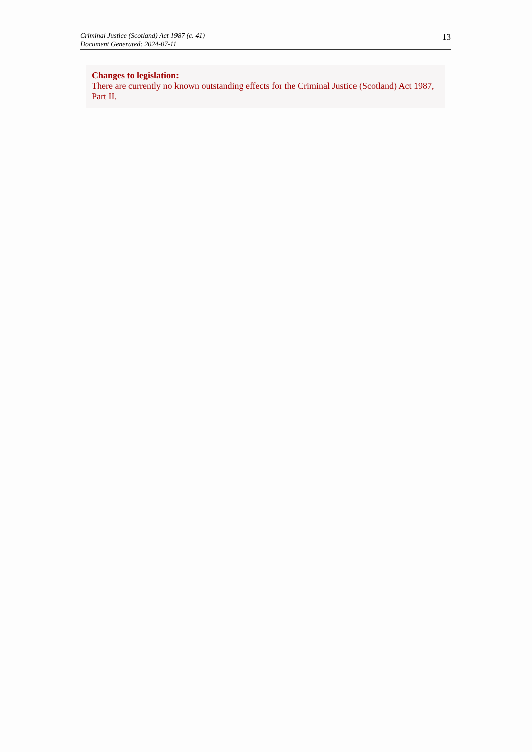Criminal Justice (Scotland) Act 1987 (c. 41)
Document Generated: 2024-07-11
13
Changes to legislation:
There are currently no known outstanding effects for the Criminal Justice (Scotland) Act 1987, Part II.